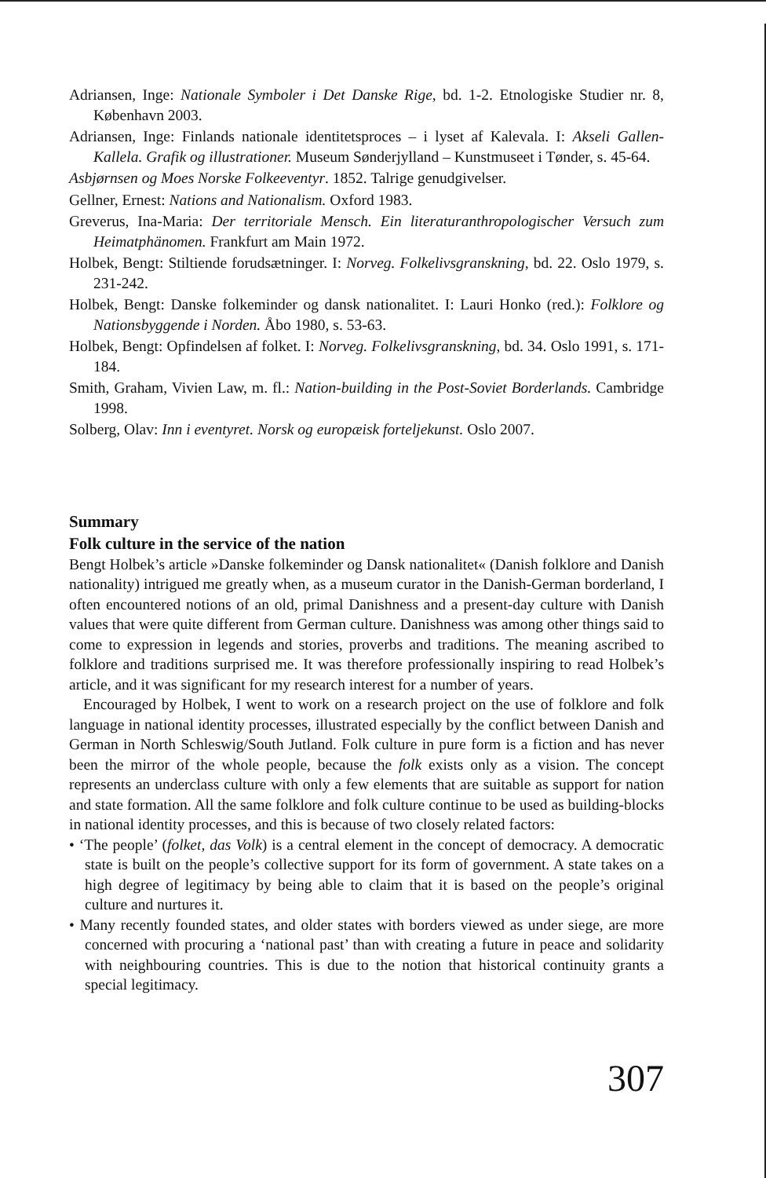Adriansen, Inge: Nationale Symboler i Det Danske Rige, bd. 1-2. Etnologiske Studier nr. 8, København 2003.
Adriansen, Inge: Finlands nationale identitetsproces – i lyset af Kalevala. I: Akseli Gallen-Kallela. Grafik og illustrationer. Museum Sønderjylland – Kunstmuseet i Tønder, s. 45-64.
Asbjørnsen og Moes Norske Folkeeventyr. 1852. Talrige genudgivelser.
Gellner, Ernest: Nations and Nationalism. Oxford 1983.
Greverus, Ina-Maria: Der territoriale Mensch. Ein literaturanthropologischer Versuch zum Heimatphänomen. Frankfurt am Main 1972.
Holbek, Bengt: Stiltiende forudsætninger. I: Norveg. Folkelivsgranskning, bd. 22. Oslo 1979, s. 231-242.
Holbek, Bengt: Danske folkeminder og dansk nationalitet. I: Lauri Honko (red.): Folklore og Nationsbyggende i Norden. Åbo 1980, s. 53-63.
Holbek, Bengt: Opfindelsen af folket. I: Norveg. Folkelivsgranskning, bd. 34. Oslo 1991, s. 171-184.
Smith, Graham, Vivien Law, m. fl.: Nation-building in the Post-Soviet Borderlands. Cambridge 1998.
Solberg, Olav: Inn i eventyret. Norsk og europæisk forteljekunst. Oslo 2007.
Summary
Folk culture in the service of the nation
Bengt Holbek’s article »Danske folkeminder og Dansk nationalitet« (Danish folklore and Danish nationality) intrigued me greatly when, as a museum curator in the Danish-German borderland, I often encountered notions of an old, primal Danishness and a present-day culture with Danish values that were quite different from German culture. Danishness was among other things said to come to expression in legends and stories, proverbs and traditions. The meaning ascribed to folklore and traditions surprised me. It was therefore professionally inspiring to read Holbek’s article, and it was significant for my research interest for a number of years.
Encouraged by Holbek, I went to work on a research project on the use of folklore and folk language in national identity processes, illustrated especially by the conflict between Danish and German in North Schleswig/South Jutland. Folk culture in pure form is a fiction and has never been the mirror of the whole people, because the folk exists only as a vision. The concept represents an underclass culture with only a few elements that are suitable as support for nation and state formation. All the same folklore and folk culture continue to be used as building-blocks in national identity processes, and this is because of two closely related factors:
• ‘The people’ (folket, das Volk) is a central element in the concept of democracy. A democratic state is built on the people’s collective support for its form of government. A state takes on a high degree of legitimacy by being able to claim that it is based on the people’s original culture and nurtures it.
• Many recently founded states, and older states with borders viewed as under siege, are more concerned with procuring a ‘national past’ than with creating a future in peace and solidarity with neighbouring countries. This is due to the notion that historical continuity grants a special legitimacy.
307